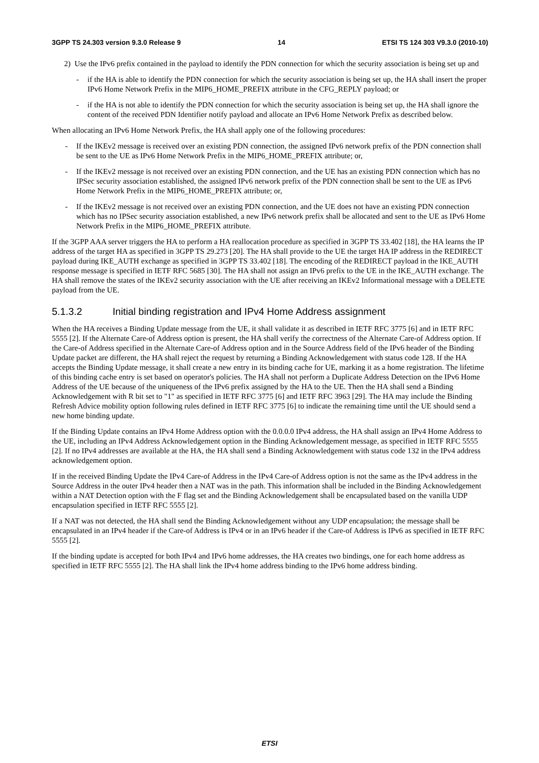3GPP TS 24.303 version 9.3.0 Release 9 14 ETSI TS 124 303 V9.3.0 (2010-10)
2) Use the IPv6 prefix contained in the payload to identify the PDN connection for which the security association is being set up and
- if the HA is able to identify the PDN connection for which the security association is being set up, the HA shall insert the proper IPv6 Home Network Prefix in the MIP6_HOME_PREFIX attribute in the CFG_REPLY payload; or
- if the HA is not able to identify the PDN connection for which the security association is being set up, the HA shall ignore the content of the received PDN Identifier notify payload and allocate an IPv6 Home Network Prefix as described below.
When allocating an IPv6 Home Network Prefix, the HA shall apply one of the following procedures:
- If the IKEv2 message is received over an existing PDN connection, the assigned IPv6 network prefix of the PDN connection shall be sent to the UE as IPv6 Home Network Prefix in the MIP6_HOME_PREFIX attribute; or,
- If the IKEv2 message is not received over an existing PDN connection, and the UE has an existing PDN connection which has no IPSec security association established, the assigned IPv6 network prefix of the PDN connection shall be sent to the UE as IPv6 Home Network Prefix in the MIP6_HOME_PREFIX attribute; or,
- If the IKEv2 message is not received over an existing PDN connection, and the UE does not have an existing PDN connection which has no IPSec security association established, a new IPv6 network prefix shall be allocated and sent to the UE as IPv6 Home Network Prefix in the MIP6_HOME_PREFIX attribute.
If the 3GPP AAA server triggers the HA to perform a HA reallocation procedure as specified in 3GPP TS 33.402 [18], the HA learns the IP address of the target HA as specified in 3GPP TS 29.273 [20]. The HA shall provide to the UE the target HA IP address in the REDIRECT payload during IKE_AUTH exchange as specified in 3GPP TS 33.402 [18]. The encoding of the REDIRECT payload in the IKE_AUTH response message is specified in IETF RFC 5685 [30]. The HA shall not assign an IPv6 prefix to the UE in the IKE_AUTH exchange. The HA shall remove the states of the IKEv2 security association with the UE after receiving an IKEv2 Informational message with a DELETE payload from the UE.
5.1.3.2 Initial binding registration and IPv4 Home Address assignment
When the HA receives a Binding Update message from the UE, it shall validate it as described in IETF RFC 3775 [6] and in IETF RFC 5555 [2]. If the Alternate Care-of Address option is present, the HA shall verify the correctness of the Alternate Care-of Address option. If the Care-of Address specified in the Alternate Care-of Address option and in the Source Address field of the IPv6 header of the Binding Update packet are different, the HA shall reject the request by returning a Binding Acknowledgement with status code 128. If the HA accepts the Binding Update message, it shall create a new entry in its binding cache for UE, marking it as a home registration. The lifetime of this binding cache entry is set based on operator's policies. The HA shall not perform a Duplicate Address Detection on the IPv6 Home Address of the UE because of the uniqueness of the IPv6 prefix assigned by the HA to the UE. Then the HA shall send a Binding Acknowledgement with R bit set to "1" as specified in IETF RFC 3775 [6] and IETF RFC 3963 [29]. The HA may include the Binding Refresh Advice mobility option following rules defined in IETF RFC 3775 [6] to indicate the remaining time until the UE should send a new home binding update.
If the Binding Update contains an IPv4 Home Address option with the 0.0.0.0 IPv4 address, the HA shall assign an IPv4 Home Address to the UE, including an IPv4 Address Acknowledgement option in the Binding Acknowledgement message, as specified in IETF RFC 5555 [2]. If no IPv4 addresses are available at the HA, the HA shall send a Binding Acknowledgement with status code 132 in the IPv4 address acknowledgement option.
If in the received Binding Update the IPv4 Care-of Address in the IPv4 Care-of Address option is not the same as the IPv4 address in the Source Address in the outer IPv4 header then a NAT was in the path. This information shall be included in the Binding Acknowledgement within a NAT Detection option with the F flag set and the Binding Acknowledgement shall be encapsulated based on the vanilla UDP encapsulation specified in IETF RFC 5555 [2].
If a NAT was not detected, the HA shall send the Binding Acknowledgement without any UDP encapsulation; the message shall be encapsulated in an IPv4 header if the Care-of Address is IPv4 or in an IPv6 header if the Care-of Address is IPv6 as specified in IETF RFC 5555 [2].
If the binding update is accepted for both IPv4 and IPv6 home addresses, the HA creates two bindings, one for each home address as specified in IETF RFC 5555 [2]. The HA shall link the IPv4 home address binding to the IPv6 home address binding.
ETSI